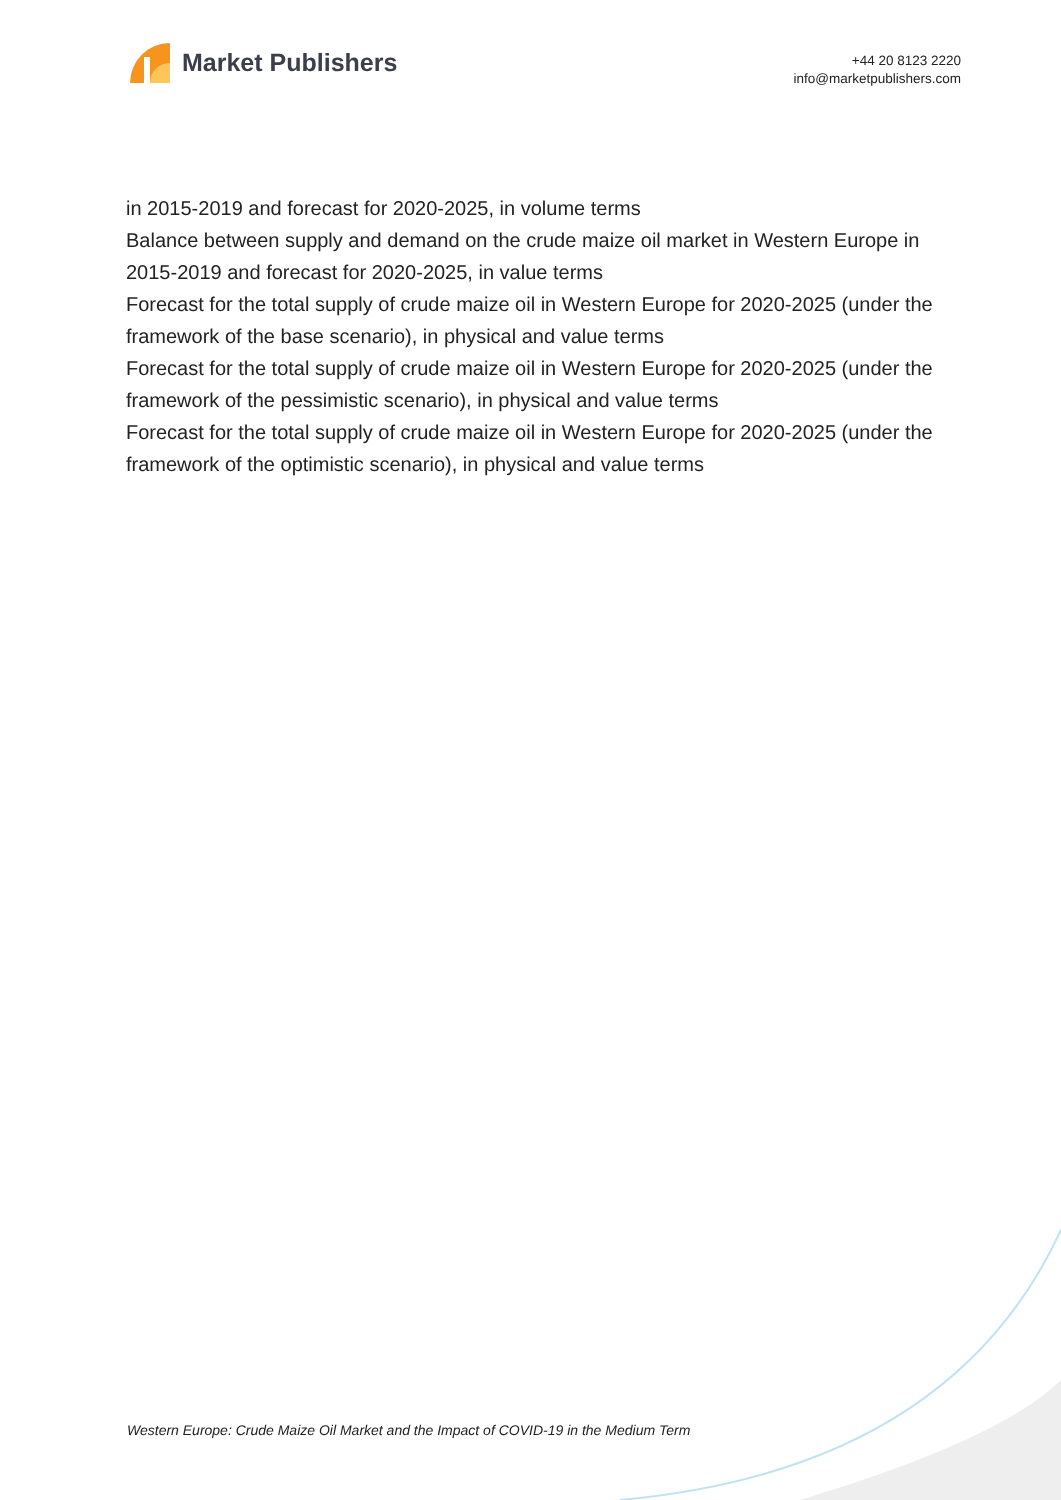Market Publishers
+44 20 8123 2220
info@marketpublishers.com
in 2015-2019 and forecast for 2020-2025, in volume terms
Balance between supply and demand on the crude maize oil market in Western Europe in 2015-2019 and forecast for 2020-2025, in value terms
Forecast for the total supply of crude maize oil in Western Europe for 2020-2025 (under the framework of the base scenario), in physical and value terms
Forecast for the total supply of crude maize oil in Western Europe for 2020-2025 (under the framework of the pessimistic scenario), in physical and value terms
Forecast for the total supply of crude maize oil in Western Europe for 2020-2025 (under the framework of the optimistic scenario), in physical and value terms
Western Europe: Crude Maize Oil Market and the Impact of COVID-19 in the Medium Term